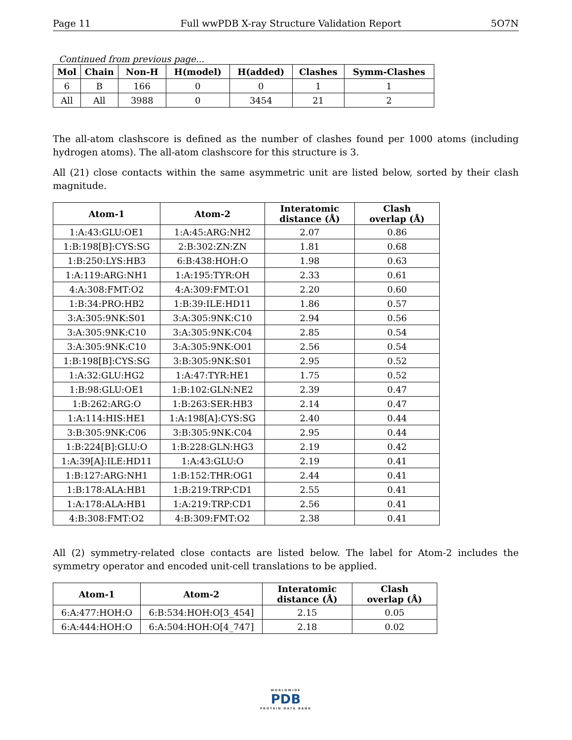Page 11 Full wwPDB X-ray Structure Validation Report 5O7N
Continued from previous page...
| Mol | Chain | Non-H | H(model) | H(added) | Clashes | Symm-Clashes |
| --- | --- | --- | --- | --- | --- | --- |
| 6 | B | 166 | 0 | 0 | 1 | 1 |
| All | All | 3988 | 0 | 3454 | 21 | 2 |
The all-atom clashscore is defined as the number of clashes found per 1000 atoms (including hydrogen atoms). The all-atom clashscore for this structure is 3.
All (21) close contacts within the same asymmetric unit are listed below, sorted by their clash magnitude.
| Atom-1 | Atom-2 | Interatomic distance (Å) | Clash overlap (Å) |
| --- | --- | --- | --- |
| 1:A:43:GLU:OE1 | 1:A:45:ARG:NH2 | 2.07 | 0.86 |
| 1:B:198[B]:CYS:SG | 2:B:302:ZN:ZN | 1.81 | 0.68 |
| 1:B:250:LYS:HB3 | 6:B:438:HOH:O | 1.98 | 0.63 |
| 1:A:119:ARG:NH1 | 1:A:195:TYR:OH | 2.33 | 0.61 |
| 4:A:308:FMT:O2 | 4:A:309:FMT:O1 | 2.20 | 0.60 |
| 1:B:34:PRO:HB2 | 1:B:39:ILE:HD11 | 1.86 | 0.57 |
| 3:A:305:9NK:S01 | 3:A:305:9NK:C10 | 2.94 | 0.56 |
| 3:A:305:9NK:C10 | 3:A:305:9NK:C04 | 2.85 | 0.54 |
| 3:A:305:9NK:C10 | 3:A:305:9NK:O01 | 2.56 | 0.54 |
| 1:B:198[B]:CYS:SG | 3:B:305:9NK:S01 | 2.95 | 0.52 |
| 1:A:32:GLU:HG2 | 1:A:47:TYR:HE1 | 1.75 | 0.52 |
| 1:B:98:GLU:OE1 | 1:B:102:GLN:NE2 | 2.39 | 0.47 |
| 1:B:262:ARG:O | 1:B:263:SER:HB3 | 2.14 | 0.47 |
| 1:A:114:HIS:HE1 | 1:A:198[A]:CYS:SG | 2.40 | 0.44 |
| 3:B:305:9NK:C06 | 3:B:305:9NK:C04 | 2.95 | 0.44 |
| 1:B:224[B]:GLU:O | 1:B:228:GLN:HG3 | 2.19 | 0.42 |
| 1:A:39[A]:ILE:HD11 | 1:A:43:GLU:O | 2.19 | 0.41 |
| 1:B:127:ARG:NH1 | 1:B:152:THR:OG1 | 2.44 | 0.41 |
| 1:B:178:ALA:HB1 | 1:B:219:TRP:CD1 | 2.55 | 0.41 |
| 1:A:178:ALA:HB1 | 1:A:219:TRP:CD1 | 2.56 | 0.41 |
| 4:B:308:FMT:O2 | 4:B:309:FMT:O2 | 2.38 | 0.41 |
All (2) symmetry-related close contacts are listed below. The label for Atom-2 includes the symmetry operator and encoded unit-cell translations to be applied.
| Atom-1 | Atom-2 | Interatomic distance (Å) | Clash overlap (Å) |
| --- | --- | --- | --- |
| 6:A:477:HOH:O | 6:B:534:HOH:O[3_454] | 2.15 | 0.05 |
| 6:A:444:HOH:O | 6:A:504:HOH:O[4_747] | 2.18 | 0.02 |
WORLDWIDE
PDB
PROTEIN DATA BANK